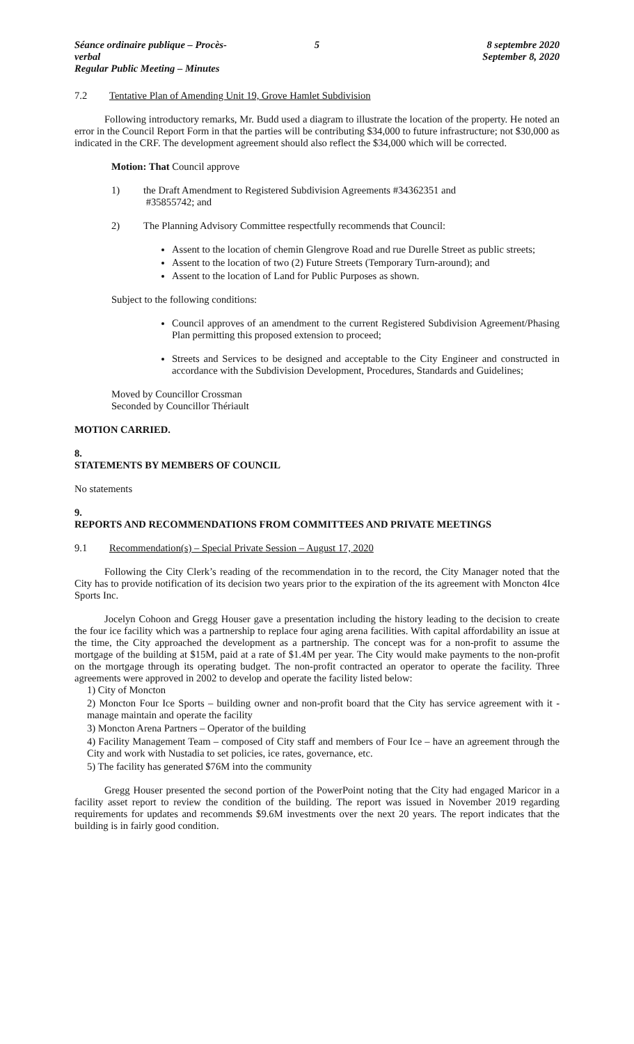Séance ordinaire publique – Procès-verbal
Regular Public Meeting – Minutes
5 8 septembre 2020
September 8, 2020
7.2 Tentative Plan of Amending Unit 19, Grove Hamlet Subdivision
Following introductory remarks, Mr. Budd used a diagram to illustrate the location of the property. He noted an error in the Council Report Form in that the parties will be contributing $34,000 to future infrastructure; not $30,000 as indicated in the CRF. The development agreement should also reflect the $34,000 which will be corrected.
Motion: That Council approve
1) the Draft Amendment to Registered Subdivision Agreements #34362351 and
#35855742; and
2) The Planning Advisory Committee respectfully recommends that Council:
Assent to the location of chemin Glengrove Road and rue Durelle Street as public streets;
Assent to the location of two (2) Future Streets (Temporary Turn-around); and
Assent to the location of Land for Public Purposes as shown.
Subject to the following conditions:
Council approves of an amendment to the current Registered Subdivision Agreement/Phasing Plan permitting this proposed extension to proceed;
Streets and Services to be designed and acceptable to the City Engineer and constructed in accordance with the Subdivision Development, Procedures, Standards and Guidelines;
Moved by Councillor Crossman
Seconded by Councillor Thériault
MOTION CARRIED.
8.
STATEMENTS BY MEMBERS OF COUNCIL
No statements
9.
REPORTS AND RECOMMENDATIONS FROM COMMITTEES AND PRIVATE MEETINGS
9.1 Recommendation(s) – Special Private Session – August 17, 2020
Following the City Clerk’s reading of the recommendation in to the record, the City Manager noted that the City has to provide notification of its decision two years prior to the expiration of the its agreement with Moncton 4Ice Sports Inc.
Jocelyn Cohoon and Gregg Houser gave a presentation including the history leading to the decision to create the four ice facility which was a partnership to replace four aging arena facilities. With capital affordability an issue at the time, the City approached the development as a partnership. The concept was for a non-profit to assume the mortgage of the building at $15M, paid at a rate of $1.4M per year. The City would make payments to the non-profit on the mortgage through its operating budget. The non-profit contracted an operator to operate the facility. Three agreements were approved in 2002 to develop and operate the facility listed below:
1) City of Moncton
2) Moncton Four Ice Sports – building owner and non-profit board that the City has service agreement with it - manage maintain and operate the facility
3) Moncton Arena Partners – Operator of the building
4) Facility Management Team – composed of City staff and members of Four Ice – have an agreement through the City and work with Nustadia to set policies, ice rates, governance, etc.
5) The facility has generated $76M into the community
Gregg Houser presented the second portion of the PowerPoint noting that the City had engaged Maricor in a facility asset report to review the condition of the building. The report was issued in November 2019 regarding requirements for updates and recommends $9.6M investments over the next 20 years. The report indicates that the building is in fairly good condition.